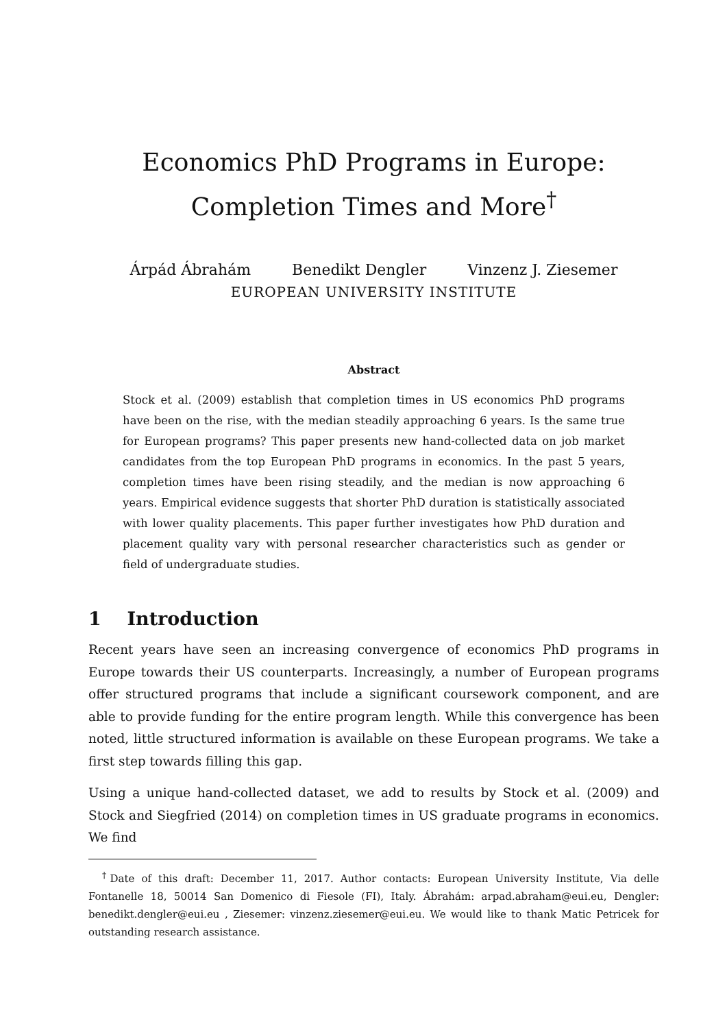Economics PhD Programs in Europe: Completion Times and More<sup>†</sup>
Árpád Ábrahám Benedikt Dengler Vinzenz J. Ziesemer
EUROPEAN UNIVERSITY INSTITUTE
Abstract
Stock et al. (2009) establish that completion times in US economics PhD programs have been on the rise, with the median steadily approaching 6 years. Is the same true for European programs? This paper presents new hand-collected data on job market candidates from the top European PhD programs in economics. In the past 5 years, completion times have been rising steadily, and the median is now approaching 6 years. Empirical evidence suggests that shorter PhD duration is statistically associated with lower quality placements. This paper further investigates how PhD duration and placement quality vary with personal researcher characteristics such as gender or field of undergraduate studies.
1 Introduction
Recent years have seen an increasing convergence of economics PhD programs in Europe towards their US counterparts. Increasingly, a number of European programs offer structured programs that include a significant coursework component, and are able to provide funding for the entire program length. While this convergence has been noted, little structured information is available on these European programs. We take a first step towards filling this gap.
Using a unique hand-collected dataset, we add to results by Stock et al. (2009) and Stock and Siegfried (2014) on completion times in US graduate programs in economics. We find
<sup>†</sup> Date of this draft: December 11, 2017. Author contacts: European University Institute, Via delle Fontanelle 18, 50014 San Domenico di Fiesole (FI), Italy. Ábrahám: arpad.abraham@eui.eu, Dengler: benedikt.dengler@eui.eu , Ziesemer: vinzenz.ziesemer@eui.eu. We would like to thank Matic Petricek for outstanding research assistance.